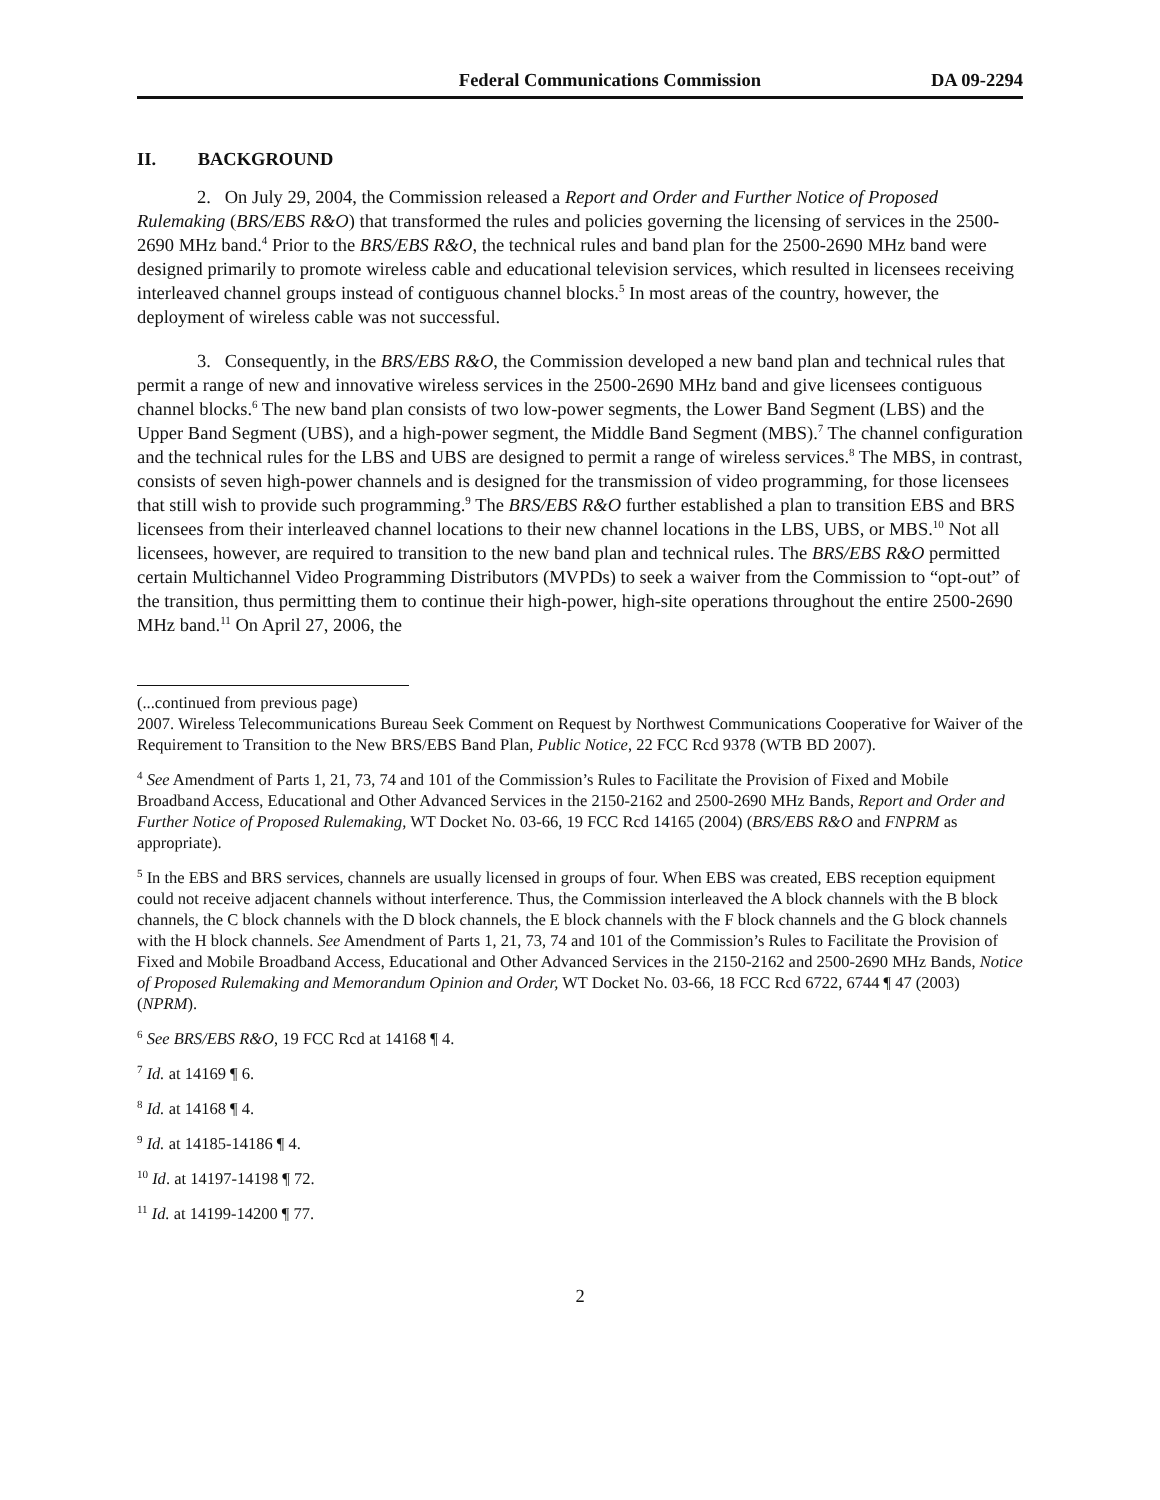Federal Communications Commission DA 09-2294
II. BACKGROUND
2. On July 29, 2004, the Commission released a Report and Order and Further Notice of Proposed Rulemaking (BRS/EBS R&O) that transformed the rules and policies governing the licensing of services in the 2500-2690 MHz band.<sup>4</sup> Prior to the BRS/EBS R&O, the technical rules and band plan for the 2500-2690 MHz band were designed primarily to promote wireless cable and educational television services, which resulted in licensees receiving interleaved channel groups instead of contiguous channel blocks.<sup>5</sup> In most areas of the country, however, the deployment of wireless cable was not successful.
3. Consequently, in the BRS/EBS R&O, the Commission developed a new band plan and technical rules that permit a range of new and innovative wireless services in the 2500-2690 MHz band and give licensees contiguous channel blocks.<sup>6</sup> The new band plan consists of two low-power segments, the Lower Band Segment (LBS) and the Upper Band Segment (UBS), and a high-power segment, the Middle Band Segment (MBS).<sup>7</sup> The channel configuration and the technical rules for the LBS and UBS are designed to permit a range of wireless services.<sup>8</sup> The MBS, in contrast, consists of seven high-power channels and is designed for the transmission of video programming, for those licensees that still wish to provide such programming.<sup>9</sup> The BRS/EBS R&O further established a plan to transition EBS and BRS licensees from their interleaved channel locations to their new channel locations in the LBS, UBS, or MBS.<sup>10</sup> Not all licensees, however, are required to transition to the new band plan and technical rules. The BRS/EBS R&O permitted certain Multichannel Video Programming Distributors (MVPDs) to seek a waiver from the Commission to “opt-out” of the transition, thus permitting them to continue their high-power, high-site operations throughout the entire 2500-2690 MHz band.<sup>11</sup> On April 27, 2006, the
(...continued from previous page)
2007. Wireless Telecommunications Bureau Seek Comment on Request by Northwest Communications Cooperative for Waiver of the Requirement to Transition to the New BRS/EBS Band Plan, Public Notice, 22 FCC Rcd 9378 (WTB BD 2007).
<sup>4</sup> See Amendment of Parts 1, 21, 73, 74 and 101 of the Commission’s Rules to Facilitate the Provision of Fixed and Mobile Broadband Access, Educational and Other Advanced Services in the 2150-2162 and 2500-2690 MHz Bands, Report and Order and Further Notice of Proposed Rulemaking, WT Docket No. 03-66, 19 FCC Rcd 14165 (2004) (BRS/EBS R&O and FNPRM as appropriate).
<sup>5</sup> In the EBS and BRS services, channels are usually licensed in groups of four. When EBS was created, EBS reception equipment could not receive adjacent channels without interference. Thus, the Commission interleaved the A block channels with the B block channels, the C block channels with the D block channels, the E block channels with the F block channels and the G block channels with the H block channels. See Amendment of Parts 1, 21, 73, 74 and 101 of the Commission’s Rules to Facilitate the Provision of Fixed and Mobile Broadband Access, Educational and Other Advanced Services in the 2150-2162 and 2500-2690 MHz Bands, Notice of Proposed Rulemaking and Memorandum Opinion and Order, WT Docket No. 03-66, 18 FCC Rcd 6722, 6744 ¶ 47 (2003) (NPRM).
<sup>6</sup> See BRS/EBS R&O, 19 FCC Rcd at 14168 ¶ 4.
<sup>7</sup> Id. at 14169 ¶ 6.
<sup>8</sup> Id. at 14168 ¶ 4.
<sup>9</sup> Id. at 14185-14186 ¶ 4.
<sup>10</sup> Id. at 14197-14198 ¶ 72.
<sup>11</sup> Id. at 14199-14200 ¶ 77.
2